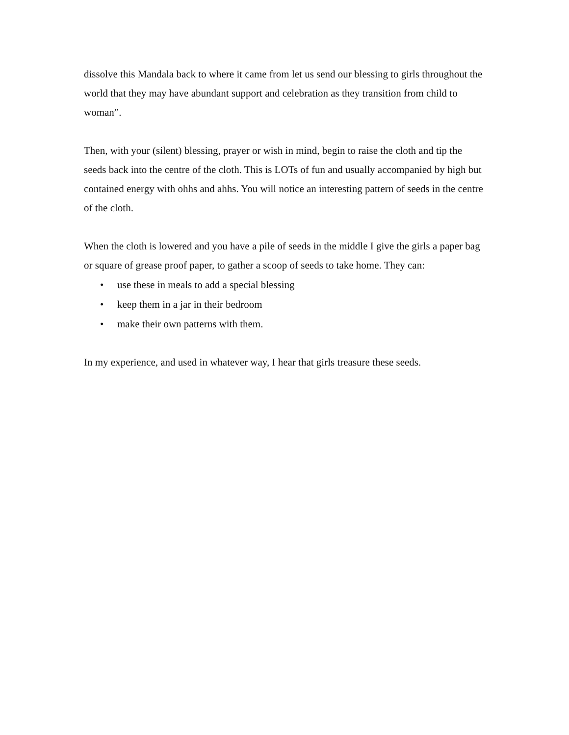dissolve this Mandala back to where it came from let us send our blessing to girls throughout the world that they may have abundant support and celebration as they transition from child to woman”.
Then, with your (silent) blessing, prayer or wish in mind, begin to raise the cloth and tip the seeds back into the centre of the cloth. This is LOTs of fun and usually accompanied by high but contained energy with ohhs and ahhs. You will notice an interesting pattern of seeds in the centre of the cloth.
When the cloth is lowered and you have a pile of seeds in the middle I give the girls a paper bag or square of grease proof paper, to gather a scoop of seeds to take home. They can:
• use these in meals to add a special blessing
• keep them in a jar in their bedroom
• make their own patterns with them.
In my experience, and used in whatever way, I hear that girls treasure these seeds.